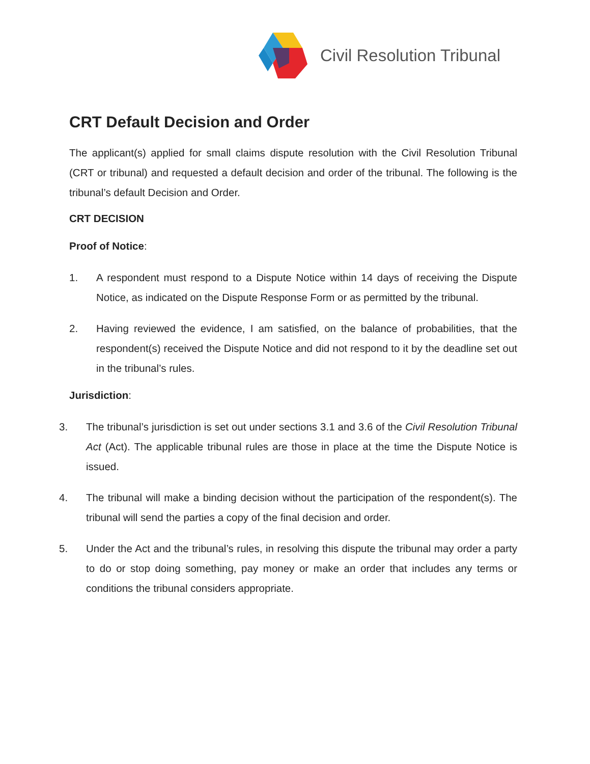Civil Resolution Tribunal
CRT Default Decision and Order
The applicant(s) applied for small claims dispute resolution with the Civil Resolution Tribunal (CRT or tribunal) and requested a default decision and order of the tribunal. The following is the tribunal’s default Decision and Order.
CRT DECISION
Proof of Notice:
1. A respondent must respond to a Dispute Notice within 14 days of receiving the Dispute Notice, as indicated on the Dispute Response Form or as permitted by the tribunal.
2. Having reviewed the evidence, I am satisfied, on the balance of probabilities, that the respondent(s) received the Dispute Notice and did not respond to it by the deadline set out in the tribunal’s rules.
Jurisdiction:
3. The tribunal’s jurisdiction is set out under sections 3.1 and 3.6 of the Civil Resolution Tribunal Act (Act). The applicable tribunal rules are those in place at the time the Dispute Notice is issued.
4. The tribunal will make a binding decision without the participation of the respondent(s). The tribunal will send the parties a copy of the final decision and order.
5. Under the Act and the tribunal’s rules, in resolving this dispute the tribunal may order a party to do or stop doing something, pay money or make an order that includes any terms or conditions the tribunal considers appropriate.